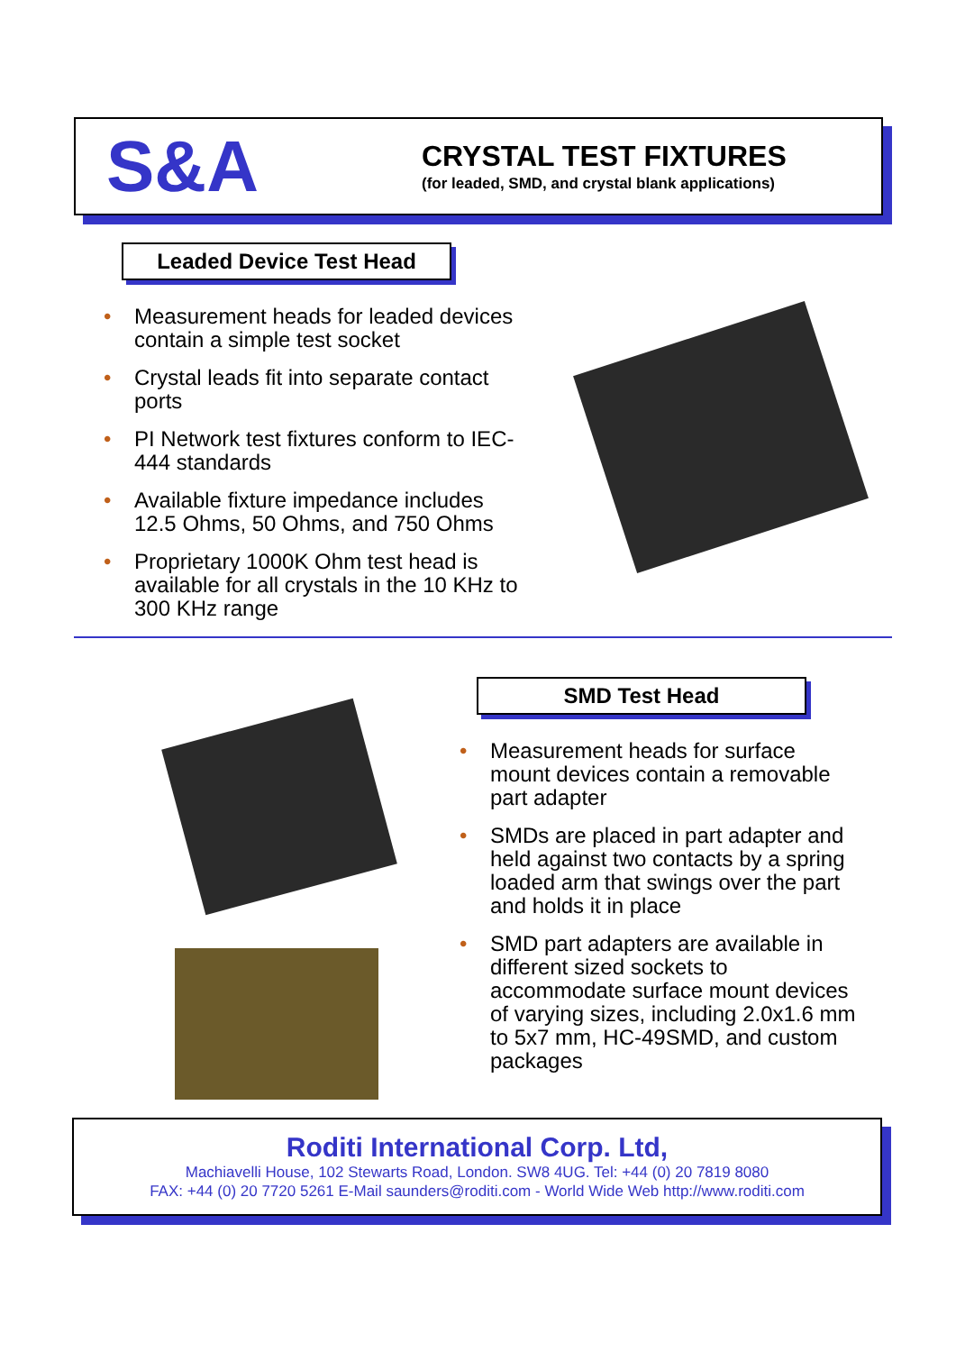S&A
CRYSTAL TEST FIXTURES
(for leaded, SMD, and crystal blank applications)
Leaded Device Test Head
• Measurement heads for leaded devices contain a simple test socket
• Crystal leads fit into separate contact ports
• PI Network test fixtures conform to IEC-444 standards
• Available fixture impedance includes 12.5 Ohms, 50 Ohms, and 750 Ohms
• Proprietary 1000K Ohm test head is available for all crystals in the 10 KHz to 300 KHz range
SMD Test Head
• Measurement heads for surface mount devices contain a removable part adapter
• SMDs are placed in part adapter and held against two contacts by a spring loaded arm that swings over the part and holds it in place
• SMD part adapters are available in different sized sockets to accommodate surface mount devices of varying sizes, including 2.0x1.6 mm to 5x7 mm, HC-49SMD, and custom packages
Roditi International Corp. Ltd,
Machiavelli House, 102 Stewarts Road, London. SW8 4UG. Tel: +44 (0) 20 7819 8080
FAX: +44 (0) 20 7720 5261 E-Mail saunders@roditi.com - World Wide Web http://www.roditi.com